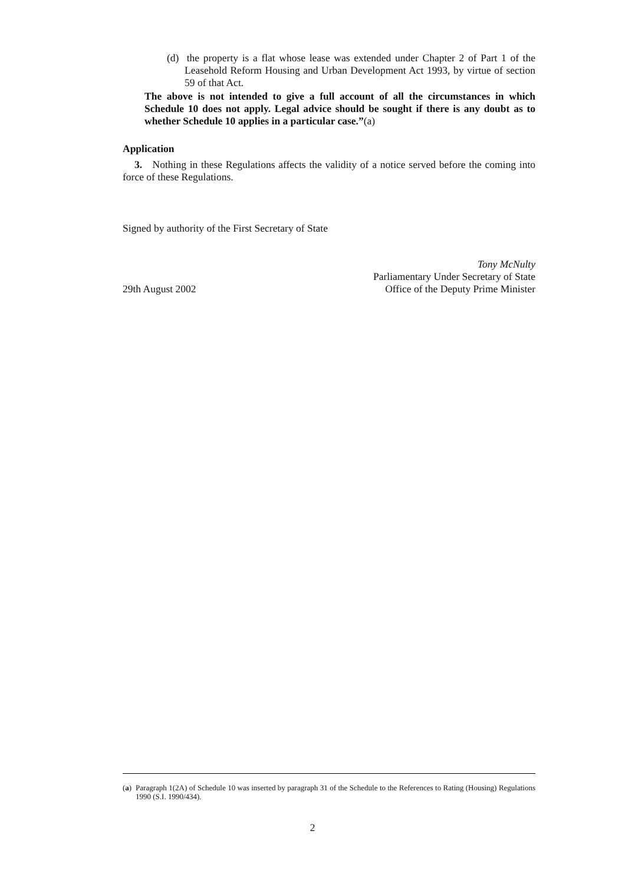(d) the property is a flat whose lease was extended under Chapter 2 of Part 1 of the Leasehold Reform Housing and Urban Development Act 1993, by virtue of section 59 of that Act.
The above is not intended to give a full account of all the circumstances in which Schedule 10 does not apply. Legal advice should be sought if there is any doubt as to whether Schedule 10 applies in a particular case.”(a)
Application
3. Nothing in these Regulations affects the validity of a notice served before the coming into force of these Regulations.
Signed by authority of the First Secretary of State
29th August 2002
Tony McNulty
Parliamentary Under Secretary of State
Office of the Deputy Prime Minister
(a) Paragraph 1(2A) of Schedule 10 was inserted by paragraph 31 of the Schedule to the References to Rating (Housing) Regulations 1990 (S.I. 1990/434).
2